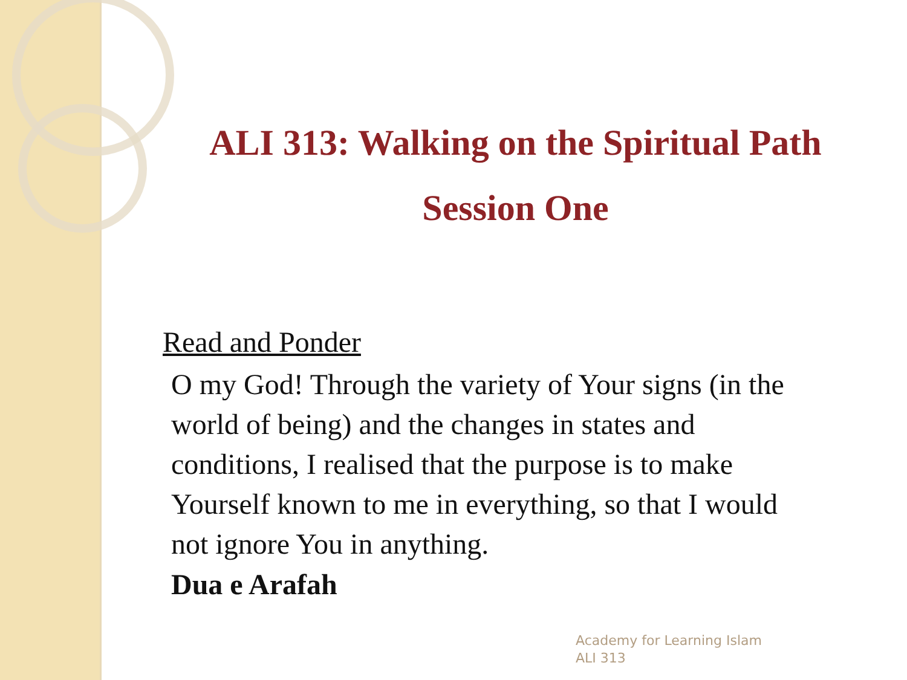ALI 313: Walking on the Spiritual Path
Session One
Read and Ponder
O my God! Through the variety of Your signs (in the world of being) and the changes in states and conditions, I realised that the purpose is to make Yourself known to me in everything, so that I would not ignore You in anything.
Dua e Arafah
Academy for Learning Islam
ALI 313